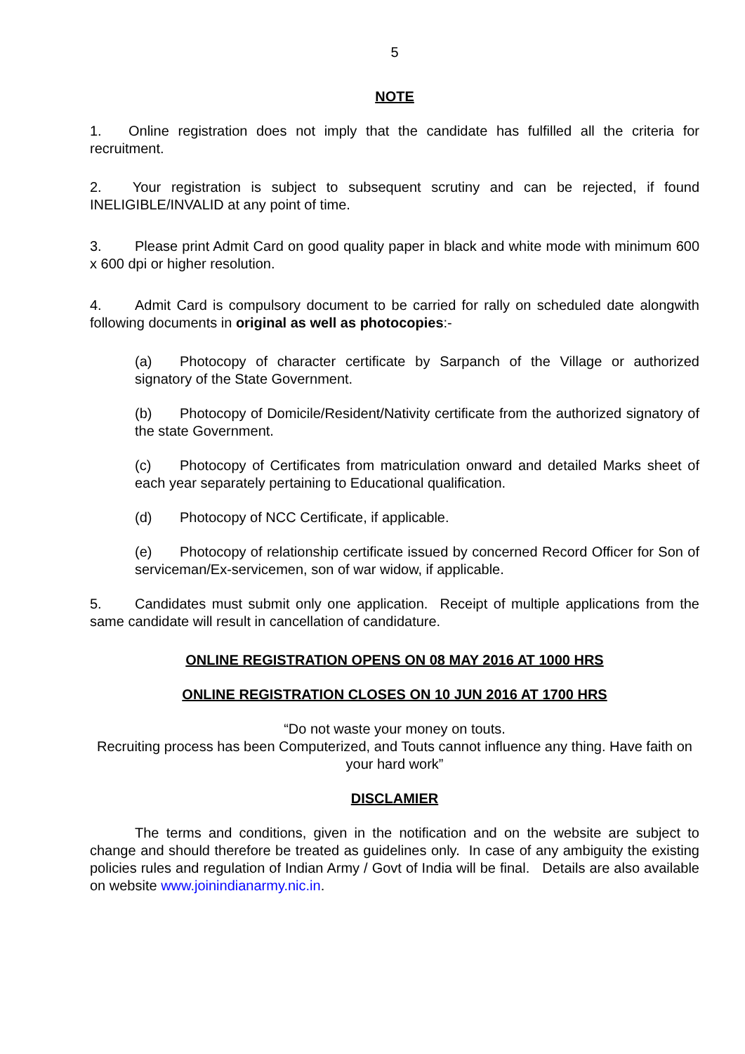5
NOTE
1. Online registration does not imply that the candidate has fulfilled all the criteria for recruitment.
2. Your registration is subject to subsequent scrutiny and can be rejected, if found INELIGIBLE/INVALID at any point of time.
3. Please print Admit Card on good quality paper in black and white mode with minimum 600 x 600 dpi or higher resolution.
4. Admit Card is compulsory document to be carried for rally on scheduled date alongwith following documents in original as well as photocopies:-
(a) Photocopy of character certificate by Sarpanch of the Village or authorized signatory of the State Government.
(b) Photocopy of Domicile/Resident/Nativity certificate from the authorized signatory of the state Government.
(c) Photocopy of Certificates from matriculation onward and detailed Marks sheet of each year separately pertaining to Educational qualification.
(d) Photocopy of NCC Certificate, if applicable.
(e) Photocopy of relationship certificate issued by concerned Record Officer for Son of serviceman/Ex-servicemen, son of war widow, if applicable.
5. Candidates must submit only one application. Receipt of multiple applications from the same candidate will result in cancellation of candidature.
ONLINE REGISTRATION OPENS ON 08 MAY 2016 AT 1000 HRS
ONLINE REGISTRATION CLOSES ON 10 JUN 2016 AT 1700 HRS
“Do not waste your money on touts.
Recruiting process has been Computerized, and Touts cannot influence any thing. Have faith on your hard work”
DISCLAMIER
The terms and conditions, given in the notification and on the website are subject to change and should therefore be treated as guidelines only. In case of any ambiguity the existing policies rules and regulation of Indian Army / Govt of India will be final. Details are also available on website www.joinindianarmy.nic.in.